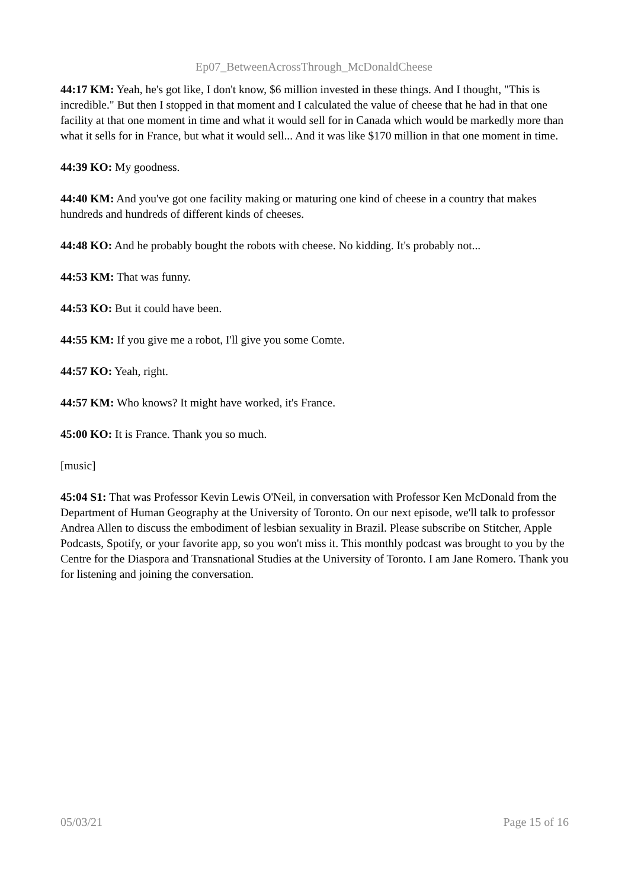Ep07_BetweenAcrossThrough_McDonaldCheese
44:17 KM: Yeah, he's got like, I don't know, $6 million invested in these things. And I thought, "This is incredible." But then I stopped in that moment and I calculated the value of cheese that he had in that one facility at that one moment in time and what it would sell for in Canada which would be markedly more than what it sells for in France, but what it would sell... And it was like $170 million in that one moment in time.
44:39 KO: My goodness.
44:40 KM: And you've got one facility making or maturing one kind of cheese in a country that makes hundreds and hundreds of different kinds of cheeses.
44:48 KO: And he probably bought the robots with cheese. No kidding. It's probably not...
44:53 KM: That was funny.
44:53 KO: But it could have been.
44:55 KM: If you give me a robot, I'll give you some Comte.
44:57 KO: Yeah, right.
44:57 KM: Who knows? It might have worked, it's France.
45:00 KO: It is France. Thank you so much.
[music]
45:04 S1: That was Professor Kevin Lewis O'Neil, in conversation with Professor Ken McDonald from the Department of Human Geography at the University of Toronto. On our next episode, we'll talk to professor Andrea Allen to discuss the embodiment of lesbian sexuality in Brazil. Please subscribe on Stitcher, Apple Podcasts, Spotify, or your favorite app, so you won't miss it. This monthly podcast was brought to you by the Centre for the Diaspora and Transnational Studies at the University of Toronto. I am Jane Romero. Thank you for listening and joining the conversation.
05/03/21 Page 15 of 16